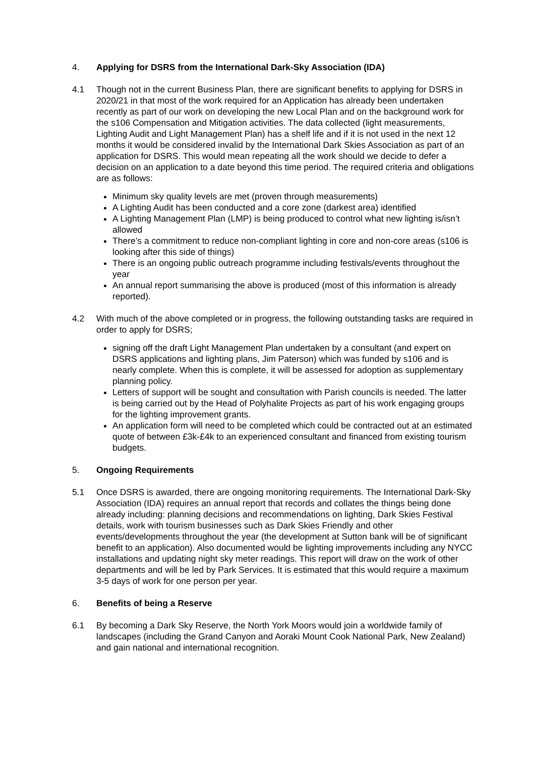4. Applying for DSRS from the International Dark-Sky Association (IDA)
4.1 Though not in the current Business Plan, there are significant benefits to applying for DSRS in 2020/21 in that most of the work required for an Application has already been undertaken recently as part of our work on developing the new Local Plan and on the background work for the s106 Compensation and Mitigation activities. The data collected (light measurements, Lighting Audit and Light Management Plan) has a shelf life and if it is not used in the next 12 months it would be considered invalid by the International Dark Skies Association as part of an application for DSRS. This would mean repeating all the work should we decide to defer a decision on an application to a date beyond this time period. The required criteria and obligations are as follows:
Minimum sky quality levels are met (proven through measurements)
A Lighting Audit has been conducted and a core zone (darkest area) identified
A Lighting Management Plan (LMP) is being produced to control what new lighting is/isn’t allowed
There’s a commitment to reduce non-compliant lighting in core and non-core areas (s106 is looking after this side of things)
There is an ongoing public outreach programme including festivals/events throughout the year
An annual report summarising the above is produced (most of this information is already reported).
4.2 With much of the above completed or in progress, the following outstanding tasks are required in order to apply for DSRS;
signing off the draft Light Management Plan undertaken by a consultant (and expert on DSRS applications and lighting plans, Jim Paterson) which was funded by s106 and is nearly complete. When this is complete, it will be assessed for adoption as supplementary planning policy.
Letters of support will be sought and consultation with Parish councils is needed. The latter is being carried out by the Head of Polyhalite Projects as part of his work engaging groups for the lighting improvement grants.
An application form will need to be completed which could be contracted out at an estimated quote of between £3k-£4k to an experienced consultant and financed from existing tourism budgets.
5. Ongoing Requirements
5.1 Once DSRS is awarded, there are ongoing monitoring requirements. The International Dark-Sky Association (IDA) requires an annual report that records and collates the things being done already including: planning decisions and recommendations on lighting, Dark Skies Festival details, work with tourism businesses such as Dark Skies Friendly and other events/developments throughout the year (the development at Sutton bank will be of significant benefit to an application). Also documented would be lighting improvements including any NYCC installations and updating night sky meter readings. This report will draw on the work of other departments and will be led by Park Services. It is estimated that this would require a maximum 3-5 days of work for one person per year.
6. Benefits of being a Reserve
6.1 By becoming a Dark Sky Reserve, the North York Moors would join a worldwide family of landscapes (including the Grand Canyon and Aoraki Mount Cook National Park, New Zealand) and gain national and international recognition.